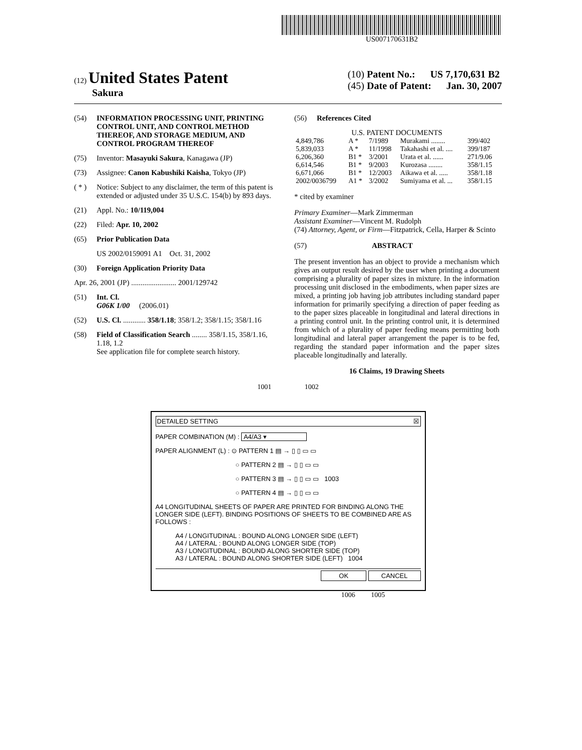US007170631B2
(12) United States Patent
Sakura
(10) Patent No.: US 7,170,631 B2
(45) Date of Patent: Jan. 30, 2007
(54) INFORMATION PROCESSING UNIT, PRINTING CONTROL UNIT, AND CONTROL METHOD THEREOF, AND STORAGE MEDIUM, AND CONTROL PROGRAM THEREOF
(75) Inventor: Masayuki Sakura, Kanagawa (JP)
(73) Assignee: Canon Kabushiki Kaisha, Tokyo (JP)
( * ) Notice: Subject to any disclaimer, the term of this patent is extended or adjusted under 35 U.S.C. 154(b) by 893 days.
(21) Appl. No.: 10/119,004
(22) Filed: Apr. 10, 2002
(65) Prior Publication Data
US 2002/0159091 A1 Oct. 31, 2002
(30) Foreign Application Priority Data
Apr. 26, 2001 (JP) ........................ 2001/129742
(51) Int. Cl.
G06K 1/00 (2006.01)
(52) U.S. Cl. ............ 358/1.18; 358/1.2; 358/1.15; 358/1.16
(58) Field of Classification Search ........ 358/1.15, 358/1.16, 1.18, 1.2
See application file for complete search history.
(56) References Cited
U.S. PATENT DOCUMENTS
| 4,849,786 | A * | 7/1989 | Murakami ........ | 399/402 |
| 5,839,033 | A * | 11/1998 | Takahashi et al. .... | 399/187 |
| 6,206,360 | B1 * | 3/2001 | Urata et al. ...... | 271/9.06 |
| 6,614,546 | B1 * | 9/2003 | Kurozasa ........ | 358/1.15 |
| 6,671,066 | B1 * | 12/2003 | Aikawa et al. ..... | 358/1.18 |
| 2002/0036799 | A1 * | 3/2002 | Sumiyama et al. ... | 358/1.15 |
* cited by examiner
Primary Examiner—Mark Zimmerman
Assistant Examiner—Vincent M. Rudolph
(74) Attorney, Agent, or Firm—Fitzpatrick, Cella, Harper & Scinto
(57) ABSTRACT
The present invention has an object to provide a mechanism which gives an output result desired by the user when printing a document comprising a plurality of paper sizes in mixture. In the information processing unit disclosed in the embodiments, when paper sizes are mixed, a printing job having job attributes including standard paper information for primarily specifying a direction of paper feeding as to the paper sizes placeable in longitudinal and lateral directions in a printing control unit. In the printing control unit, it is determined from which of a plurality of paper feeding means permitting both longitudinal and lateral paper arrangement the paper is to be fed, regarding the standard paper information and the paper sizes placeable longitudinally and laterally.
16 Claims, 19 Drawing Sheets
1001 1002
DETAILED SETTING ☒
PAPER COMBINATION (M) : A4/A3 ▾
PAPER ALIGNMENT (L) : ⊙ PATTERN 1 ▤ → ▯ ▯ ▭ ▭
○ PATTERN 2 ▤ → ▯ ▯ ▭ ▭
○ PATTERN 3 ▤ → ▯ ▯ ▭ ▭ 1003
○ PATTERN 4 ▤ → ▯ ▯ ▭ ▭
A4 LONGITUDINAL SHEETS OF PAPER ARE PRINTED FOR BINDING ALONG THE LONGER SIDE (LEFT). BINDING POSITIONS OF SHEETS TO BE COMBINED ARE AS FOLLOWS :
A4 / LONGITUDINAL : BOUND ALONG LONGER SIDE (LEFT)
A4 / LATERAL : BOUND ALONG LONGER SIDE (TOP)
A3 / LONGITUDINAL : BOUND ALONG SHORTER SIDE (TOP)
A3 / LATERAL : BOUND ALONG SHORTER SIDE (LEFT) 1004
OK CANCEL
1006 1005